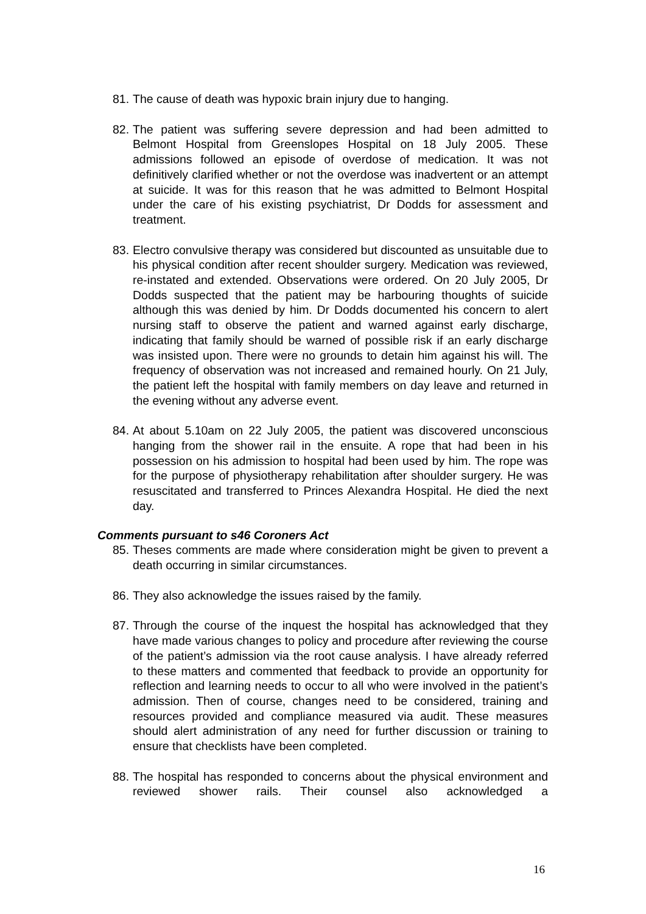81.
The cause of death was hypoxic brain injury due to hanging.
82.
The patient was suffering severe depression and had been admitted to Belmont Hospital from Greenslopes Hospital on 18 July 2005. These admissions followed an episode of overdose of medication. It was not definitively clarified whether or not the overdose was inadvertent or an attempt at suicide. It was for this reason that he was admitted to Belmont Hospital under the care of his existing psychiatrist, Dr Dodds for assessment and treatment.
83.
Electro convulsive therapy was considered but discounted as unsuitable due to his physical condition after recent shoulder surgery. Medication was reviewed, re-instated and extended. Observations were ordered. On 20 July 2005, Dr Dodds suspected that the patient may be harbouring thoughts of suicide although this was denied by him. Dr Dodds documented his concern to alert nursing staff to observe the patient and warned against early discharge, indicating that family should be warned of possible risk if an early discharge was insisted upon. There were no grounds to detain him against his will. The frequency of observation was not increased and remained hourly. On 21 July, the patient left the hospital with family members on day leave and returned in the evening without any adverse event.
84.
At about 5.10am on 22 July 2005, the patient was discovered unconscious hanging from the shower rail in the ensuite. A rope that had been in his possession on his admission to hospital had been used by him. The rope was for the purpose of physiotherapy rehabilitation after shoulder surgery. He was resuscitated and transferred to Princes Alexandra Hospital. He died the next day.
Comments pursuant to s46 Coroners Act
85.
Theses comments are made where consideration might be given to prevent a death occurring in similar circumstances.
86.
They also acknowledge the issues raised by the family.
87.
Through the course of the inquest the hospital has acknowledged that they have made various changes to policy and procedure after reviewing the course of the patient’s admission via the root cause analysis. I have already referred to these matters and commented that feedback to provide an opportunity for reflection and learning needs to occur to all who were involved in the patient’s admission. Then of course, changes need to be considered, training and resources provided and compliance measured via audit. These measures should alert administration of any need for further discussion or training to ensure that checklists have been completed.
88.
The hospital has responded to concerns about the physical environment and reviewed shower rails. Their counsel also acknowledged a
16